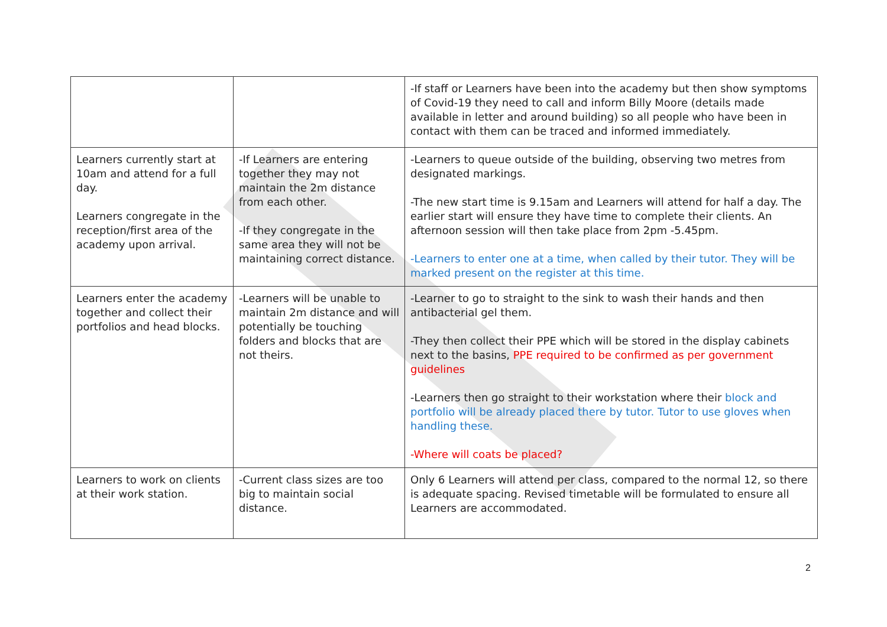| | | -If staff or Learners have been into the academy but then show symptoms of Covid-19 they need to call and inform Billy Moore (details made available in letter and around building) so all people who have been in contact with them can be traced and informed immediately. |
| Learners currently start at 10am and attend for a full day. Learners congregate in the reception/first area of the academy upon arrival. | -If Learners are entering together they may not maintain the 2m distance from each other. -If they congregate in the same area they will not be maintaining correct distance. | -Learners to queue outside of the building, observing two metres from designated markings. -The new start time is 9.15am and Learners will attend for half a day. The earlier start will ensure they have time to complete their clients. An afternoon session will then take place from 2pm -5.45pm. -Learners to enter one at a time, when called by their tutor. They will be marked present on the register at this time. |
| Learners enter the academy together and collect their portfolios and head blocks. | -Learners will be unable to maintain 2m distance and will potentially be touching folders and blocks that are not theirs. | -Learner to go to straight to the sink to wash their hands and then antibacterial gel them. -They then collect their PPE which will be stored in the display cabinets next to the basins, PPE required to be confirmed as per government guidelines -Learners then go straight to their workstation where their block and portfolio will be already placed there by tutor. Tutor to use gloves when handling these. -Where will coats be placed? |
| Learners to work on clients at their work station. | -Current class sizes are too big to maintain social distance. | Only 6 Learners will attend per class, compared to the normal 12, so there is adequate spacing. Revised timetable will be formulated to ensure all Learners are accommodated. |
2